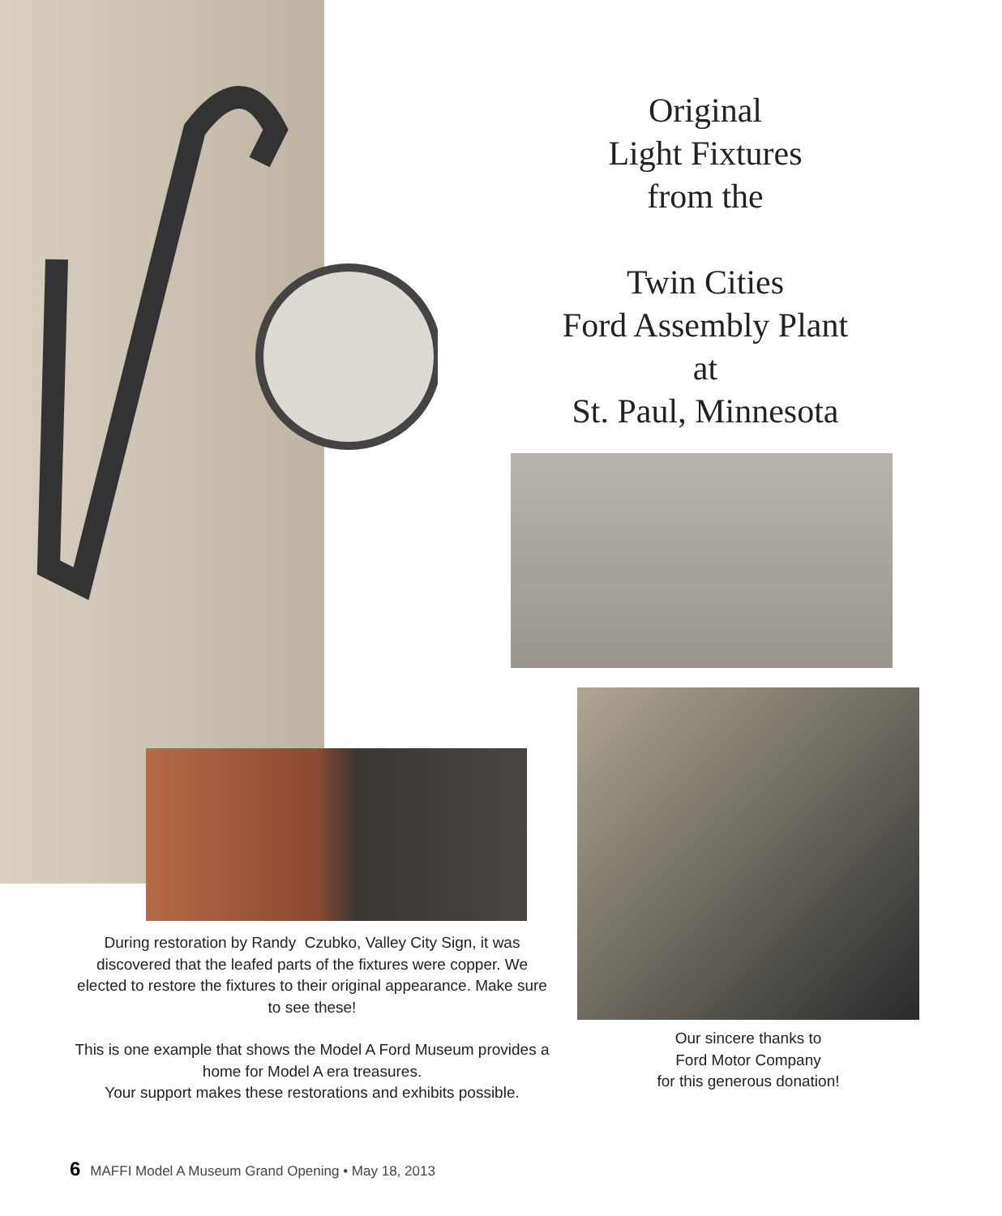During restoration by Randy Czubko, Valley City Sign, it was discovered that the leafed parts of the fixtures were copper. We elected to restore the fixtures to their original appearance. Make sure to see these!
This is one example that shows the Model A Ford Museum provides a home for Model A era treasures.
Your support makes these restorations and exhibits possible.
Original
Light Fixtures
from the
Twin Cities
Ford Assembly Plant
at
St. Paul, Minnesota
Our sincere thanks to
Ford Motor Company
for this generous donation!
6 MAFFI Model A Museum Grand Opening • May 18, 2013